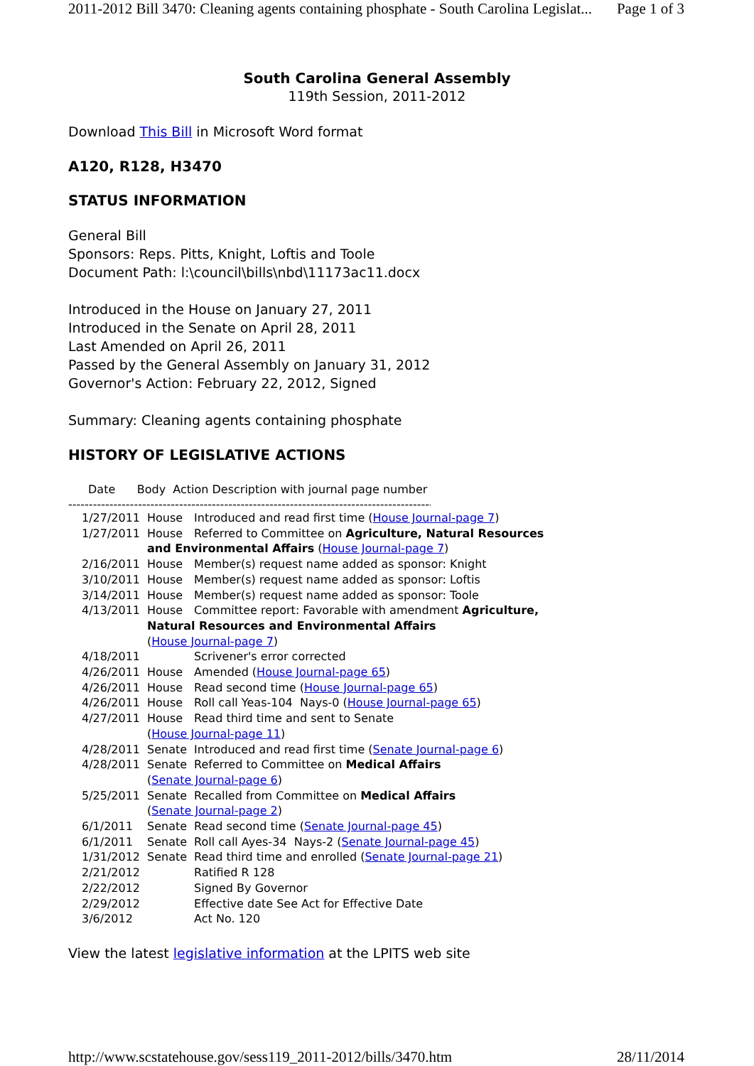2011-2012 Bill 3470: Cleaning agents containing phosphate - South Carolina Legislat... Page 1 of 3
South Carolina General Assembly
119th Session, 2011-2012
Download This Bill in Microsoft Word format
A120, R128, H3470
STATUS INFORMATION
General Bill
Sponsors: Reps. Pitts, Knight, Loftis and Toole
Document Path: l:\council\bills\nbd\11173ac11.docx
Introduced in the House on January 27, 2011
Introduced in the Senate on April 28, 2011
Last Amended on April 26, 2011
Passed by the General Assembly on January 31, 2012
Governor's Action: February 22, 2012, Signed
Summary: Cleaning agents containing phosphate
HISTORY OF LEGISLATIVE ACTIONS
Date Body Action Description with journal page number
------------------------------------------------------------------------------------------
| 1/27/2011 | House | Introduced and read first time ( House Journal-page 7 ) |
| 1/27/2011 | House | Referred to Committee on Agriculture, Natural Resources |
| | and Environmental Affairs ( House Journal-page 7 ) | |
| 2/16/2011 | House | Member(s) request name added as sponsor: Knight |
| 3/10/2011 | House | Member(s) request name added as sponsor: Loftis |
| 3/14/2011 | House | Member(s) request name added as sponsor: Toole |
| 4/13/2011 | House | Committee report: Favorable with amendment Agriculture, |
| | Natural Resources and Environmental Affairs | |
| | ( House Journal-page 7 ) | |
| 4/18/2011 | | Scrivener's error corrected |
| 4/26/2011 | House | Amended ( House Journal-page 65 ) |
| 4/26/2011 | House | Read second time ( House Journal-page 65 ) |
| 4/26/2011 | House | Roll call Yeas-104 Nays-0 ( House Journal-page 65 ) |
| 4/27/2011 | House | Read third time and sent to Senate |
| | ( House Journal-page 11 ) | |
| 4/28/2011 | Senate | Introduced and read first time ( Senate Journal-page 6 ) |
| 4/28/2011 | Senate | Referred to Committee on Medical Affairs |
| | ( Senate Journal-page 6 ) | |
| 5/25/2011 | Senate | Recalled from Committee on Medical Affairs |
| | ( Senate Journal-page 2 ) | |
| 6/1/2011 | Senate | Read second time ( Senate Journal-page 45 ) |
| 6/1/2011 | Senate | Roll call Ayes-34 Nays-2 ( Senate Journal-page 45 ) |
| 1/31/2012 | Senate | Read third time and enrolled ( Senate Journal-page 21 ) |
| 2/21/2012 | | Ratified R 128 |
| 2/22/2012 | | Signed By Governor |
| 2/29/2012 | | Effective date See Act for Effective Date |
| 3/6/2012 | | Act No. 120 |
View the latest legislative information at the LPITS web site
http://www.scstatehouse.gov/sess119_2011-2012/bills/3470.htm 28/11/2014